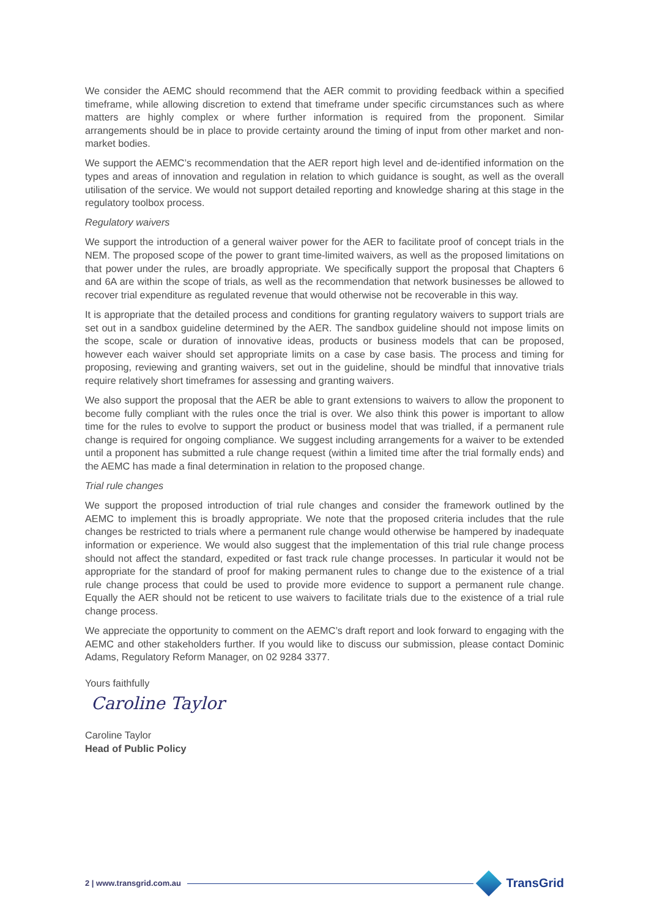We consider the AEMC should recommend that the AER commit to providing feedback within a specified timeframe, while allowing discretion to extend that timeframe under specific circumstances such as where matters are highly complex or where further information is required from the proponent. Similar arrangements should be in place to provide certainty around the timing of input from other market and non-market bodies.
We support the AEMC’s recommendation that the AER report high level and de-identified information on the types and areas of innovation and regulation in relation to which guidance is sought, as well as the overall utilisation of the service. We would not support detailed reporting and knowledge sharing at this stage in the regulatory toolbox process.
Regulatory waivers
We support the introduction of a general waiver power for the AER to facilitate proof of concept trials in the NEM. The proposed scope of the power to grant time-limited waivers, as well as the proposed limitations on that power under the rules, are broadly appropriate. We specifically support the proposal that Chapters 6 and 6A are within the scope of trials, as well as the recommendation that network businesses be allowed to recover trial expenditure as regulated revenue that would otherwise not be recoverable in this way.
It is appropriate that the detailed process and conditions for granting regulatory waivers to support trials are set out in a sandbox guideline determined by the AER. The sandbox guideline should not impose limits on the scope, scale or duration of innovative ideas, products or business models that can be proposed, however each waiver should set appropriate limits on a case by case basis. The process and timing for proposing, reviewing and granting waivers, set out in the guideline, should be mindful that innovative trials require relatively short timeframes for assessing and granting waivers.
We also support the proposal that the AER be able to grant extensions to waivers to allow the proponent to become fully compliant with the rules once the trial is over. We also think this power is important to allow time for the rules to evolve to support the product or business model that was trialled, if a permanent rule change is required for ongoing compliance. We suggest including arrangements for a waiver to be extended until a proponent has submitted a rule change request (within a limited time after the trial formally ends) and the AEMC has made a final determination in relation to the proposed change.
Trial rule changes
We support the proposed introduction of trial rule changes and consider the framework outlined by the AEMC to implement this is broadly appropriate. We note that the proposed criteria includes that the rule changes be restricted to trials where a permanent rule change would otherwise be hampered by inadequate information or experience. We would also suggest that the implementation of this trial rule change process should not affect the standard, expedited or fast track rule change processes. In particular it would not be appropriate for the standard of proof for making permanent rules to change due to the existence of a trial rule change process that could be used to provide more evidence to support a permanent rule change. Equally the AER should not be reticent to use waivers to facilitate trials due to the existence of a trial rule change process.
We appreciate the opportunity to comment on the AEMC’s draft report and look forward to engaging with the AEMC and other stakeholders further. If you would like to discuss our submission, please contact Dominic Adams, Regulatory Reform Manager, on 02 9284 3377.
Yours faithfully
Caroline Taylor
Caroline Taylor
Head of Public Policy
2 | www.transgrid.com.au
TransGrid